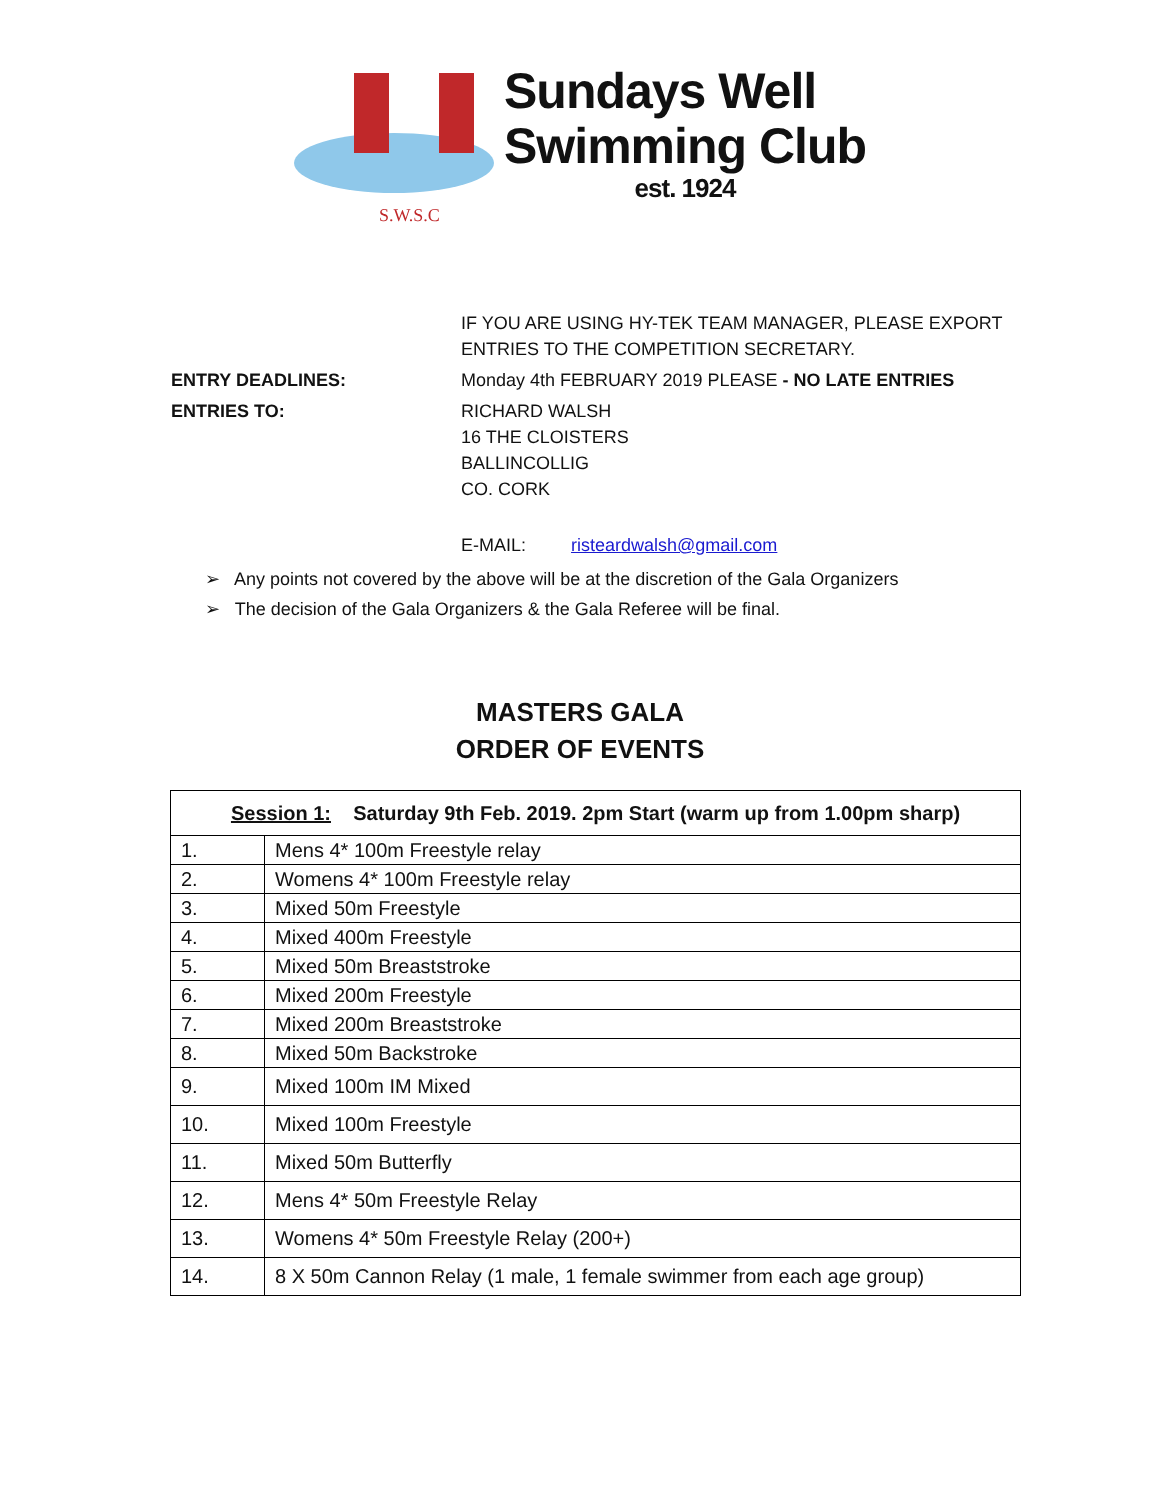S.W.S.C
Sundays Well
Swimming Club
est. 1924
IF YOU ARE USING HY-TEK TEAM MANAGER, PLEASE EXPORT
ENTRIES TO THE COMPETITION SECRETARY.
ENTRY DEADLINES: Monday 4th FEBRUARY 2019 PLEASE - NO LATE ENTRIES
ENTRIES TO: RICHARD WALSH
16 THE CLOISTERS
BALLINCOLLIG
CO. CORK
E-MAIL: risteardwalsh@gmail.com
➢ Any points not covered by the above will be at the discretion of the Gala Organizers
➢ The decision of the Gala Organizers & the Gala Referee will be final.
MASTERS GALA
ORDER OF EVENTS
| Session 1: Saturday 9th Feb. 2019. 2pm Start (warm up from 1.00pm sharp) | |
| --- | --- |
| 1. | Mens 4* 100m Freestyle relay |
| 2. | Womens 4* 100m Freestyle relay |
| 3. | Mixed 50m Freestyle |
| 4. | Mixed 400m Freestyle |
| 5. | Mixed 50m Breaststroke |
| 6. | Mixed 200m Freestyle |
| 7. | Mixed 200m Breaststroke |
| 8. | Mixed 50m Backstroke |
| 9. | Mixed 100m IM Mixed |
| 10. | Mixed 100m Freestyle |
| 11. | Mixed 50m Butterfly |
| 12. | Mens 4* 50m Freestyle Relay |
| 13. | Womens 4* 50m Freestyle Relay (200+) |
| 14. | 8 X 50m Cannon Relay (1 male, 1 female swimmer from each age group) |